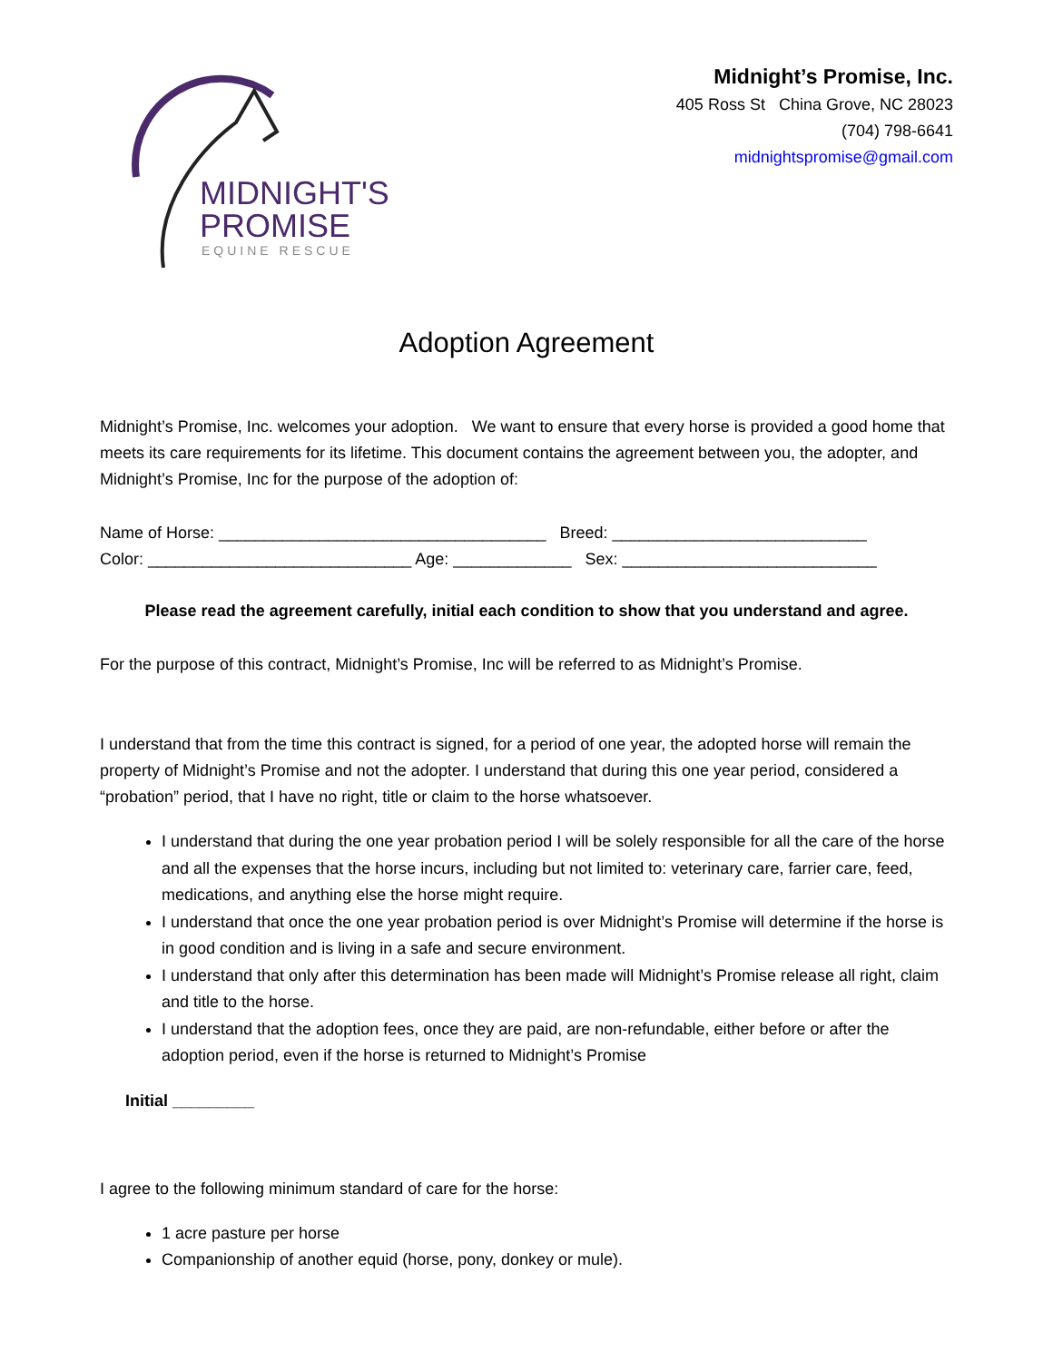MIDNIGHT'S
PROMISE
EQUINE RESCUE
Midnight’s Promise, Inc.
405 Ross St China Grove, NC 28023
(704) 798-6641
midnightspromise@gmail.com
Adoption Agreement
Midnight’s Promise, Inc. welcomes your adoption. We want to ensure that every horse is provided a good home that meets its care requirements for its lifetime. This document contains the agreement between you, the adopter, and Midnight’s Promise, Inc for the purpose of the adoption of:
Name of Horse: ____________________________________ Breed: ____________________________
Color: _____________________________ Age: _____________ Sex: ____________________________
Please read the agreement carefully, initial each condition to show that you understand and agree.
For the purpose of this contract, Midnight’s Promise, Inc will be referred to as Midnight’s Promise.
I understand that from the time this contract is signed, for a period of one year, the adopted horse will remain the property of Midnight’s Promise and not the adopter. I understand that during this one year period, considered a “probation” period, that I have no right, title or claim to the horse whatsoever.
I understand that during the one year probation period I will be solely responsible for all the care of the horse and all the expenses that the horse incurs, including but not limited to: veterinary care, farrier care, feed, medications, and anything else the horse might require.
I understand that once the one year probation period is over Midnight’s Promise will determine if the horse is in good condition and is living in a safe and secure environment.
I understand that only after this determination has been made will Midnight’s Promise release all right, claim and title to the horse.
I understand that the adoption fees, once they are paid, are non-refundable, either before or after the adoption period, even if the horse is returned to Midnight’s Promise
Initial _________
I agree to the following minimum standard of care for the horse:
1 acre pasture per horse
Companionship of another equid (horse, pony, donkey or mule).